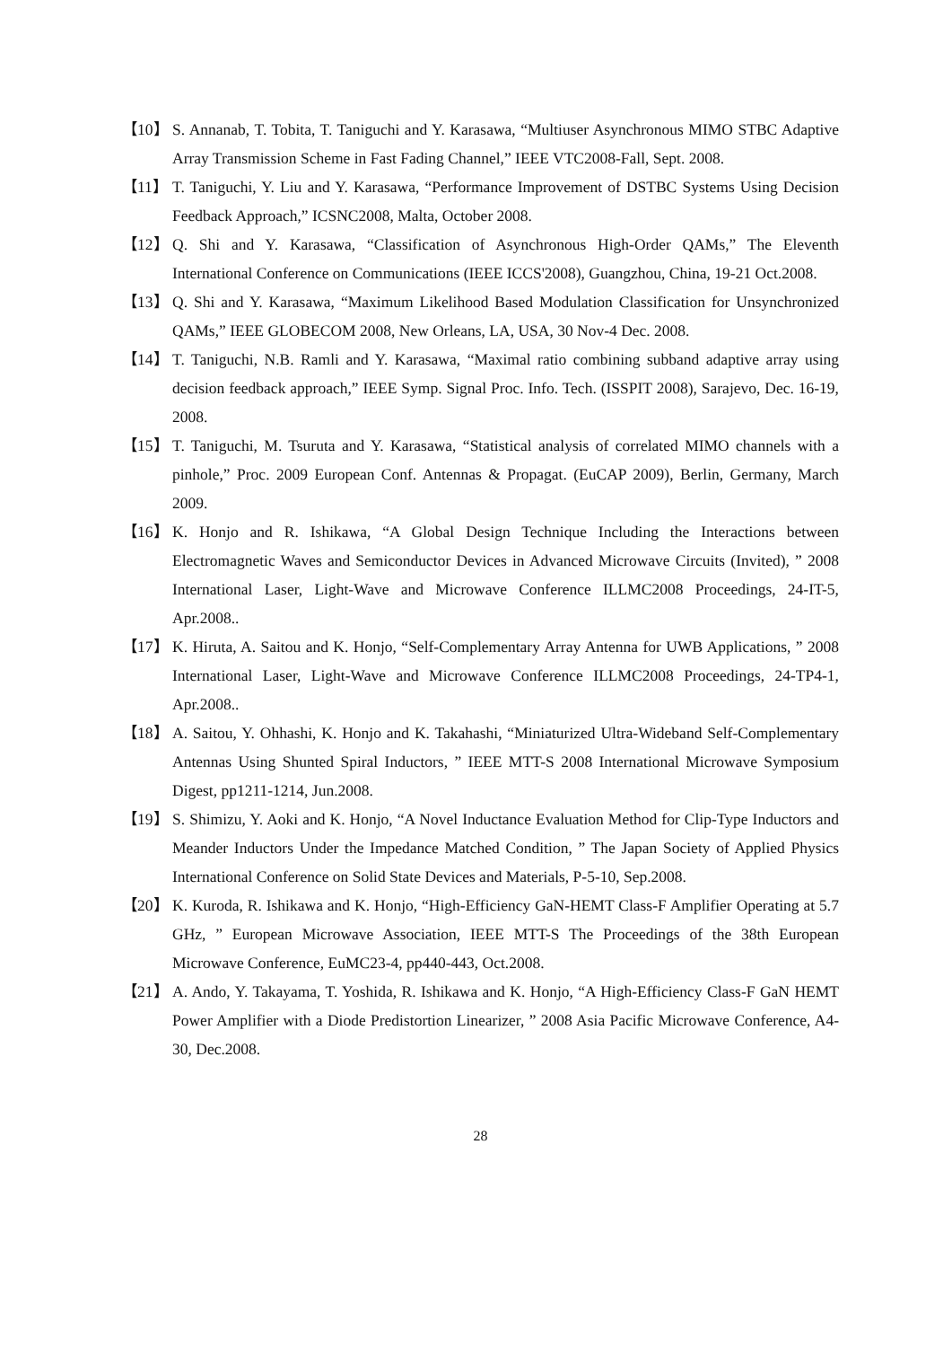【10】 S. Annanab, T. Tobita, T. Taniguchi and Y. Karasawa, “Multiuser Asynchronous MIMO STBC Adaptive Array Transmission Scheme in Fast Fading Channel,” IEEE VTC2008-Fall, Sept. 2008.
【11】 T. Taniguchi, Y. Liu and Y. Karasawa, “Performance Improvement of DSTBC Systems Using Decision Feedback Approach,” ICSNC2008, Malta, October 2008.
【12】 Q. Shi and Y. Karasawa, “Classification of Asynchronous High-Order QAMs,” The Eleventh International Conference on Communications (IEEE ICCS'2008), Guangzhou, China, 19-21 Oct.2008.
【13】 Q. Shi and Y. Karasawa, “Maximum Likelihood Based Modulation Classification for Unsynchronized QAMs,” IEEE GLOBECOM 2008, New Orleans, LA, USA, 30 Nov-4 Dec. 2008.
【14】 T. Taniguchi, N.B. Ramli and Y. Karasawa, “Maximal ratio combining subband adaptive array using decision feedback approach,” IEEE Symp. Signal Proc. Info. Tech. (ISSPIT 2008), Sarajevo, Dec. 16-19, 2008.
【15】 T. Taniguchi, M. Tsuruta and Y. Karasawa, “Statistical analysis of correlated MIMO channels with a pinhole,” Proc. 2009 European Conf. Antennas & Propagat. (EuCAP 2009), Berlin, Germany, March 2009.
【16】 K. Honjo and R. Ishikawa, “A Global Design Technique Including the Interactions between Electromagnetic Waves and Semiconductor Devices in Advanced Microwave Circuits (Invited), ” 2008 International Laser, Light-Wave and Microwave Conference ILLMC2008 Proceedings, 24-IT-5, Apr.2008..
【17】 K. Hiruta, A. Saitou and K. Honjo, “Self-Complementary Array Antenna for UWB Applications, ” 2008 International Laser, Light-Wave and Microwave Conference ILLMC2008 Proceedings, 24-TP4-1, Apr.2008..
【18】 A. Saitou, Y. Ohhashi, K. Honjo and K. Takahashi, “Miniaturized Ultra-Wideband Self-Complementary Antennas Using Shunted Spiral Inductors, ” IEEE MTT-S 2008 International Microwave Symposium Digest, pp1211-1214, Jun.2008.
【19】 S. Shimizu, Y. Aoki and K. Honjo, “A Novel Inductance Evaluation Method for Clip-Type Inductors and Meander Inductors Under the Impedance Matched Condition, ” The Japan Society of Applied Physics International Conference on Solid State Devices and Materials, P-5-10, Sep.2008.
【20】 K. Kuroda, R. Ishikawa and K. Honjo, “High-Efficiency GaN-HEMT Class-F Amplifier Operating at 5.7 GHz, ” European Microwave Association, IEEE MTT-S The Proceedings of the 38th European Microwave Conference, EuMC23-4, pp440-443, Oct.2008.
【21】 A. Ando, Y. Takayama, T. Yoshida, R. Ishikawa and K. Honjo, “A High-Efficiency Class-F GaN HEMT Power Amplifier with a Diode Predistortion Linearizer, ” 2008 Asia Pacific Microwave Conference, A4-30, Dec.2008.
28